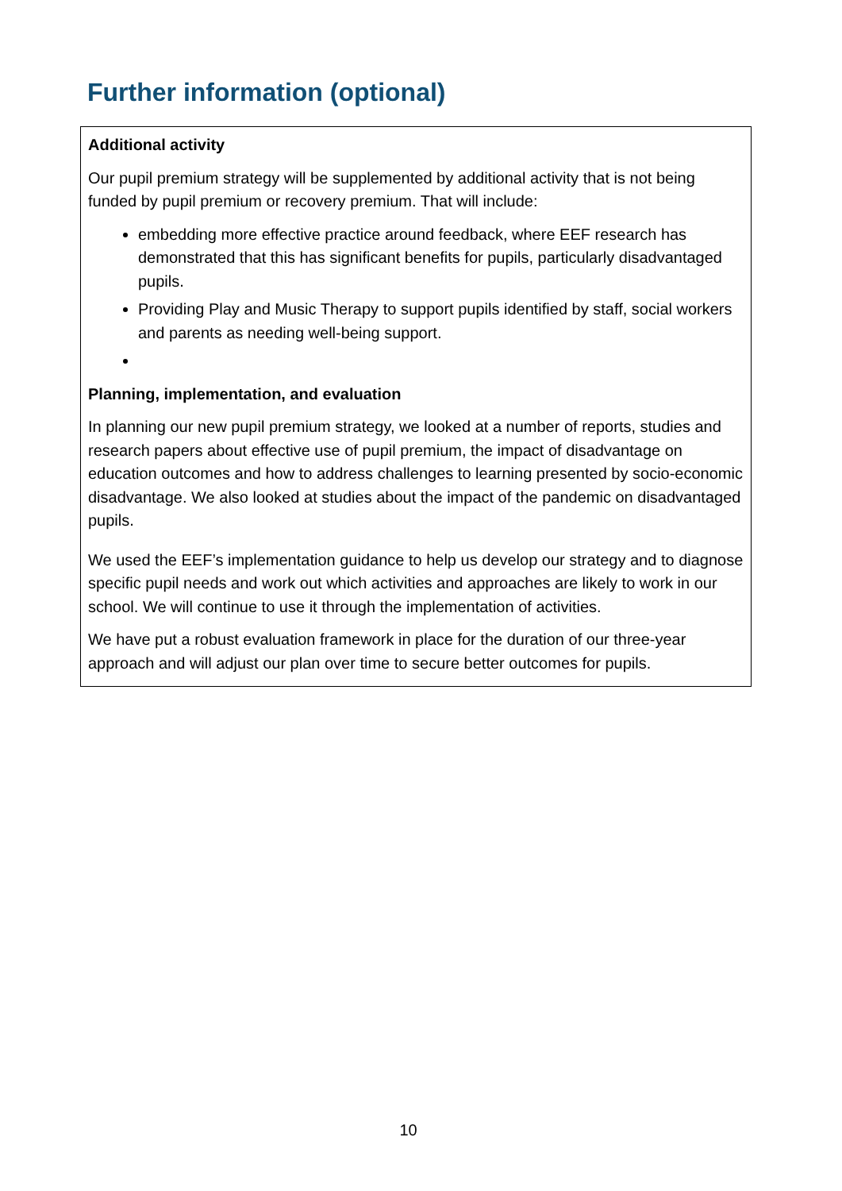Further information (optional)
Additional activity
Our pupil premium strategy will be supplemented by additional activity that is not being funded by pupil premium or recovery premium. That will include:
embedding more effective practice around feedback, where EEF research has demonstrated that this has significant benefits for pupils, particularly disadvantaged pupils.
Providing Play and Music Therapy to support pupils identified by staff, social workers and parents as needing well-being support.
Planning, implementation, and evaluation
In planning our new pupil premium strategy, we looked at a number of reports, studies and research papers about effective use of pupil premium, the impact of disadvantage on education outcomes and how to address challenges to learning presented by socio-economic disadvantage. We also looked at studies about the impact of the pandemic on disadvantaged pupils.
We used the EEF’s implementation guidance to help us develop our strategy and to diagnose specific pupil needs and work out which activities and approaches are likely to work in our school. We will continue to use it through the implementation of activities.
We have put a robust evaluation framework in place for the duration of our three-year approach and will adjust our plan over time to secure better outcomes for pupils.
10